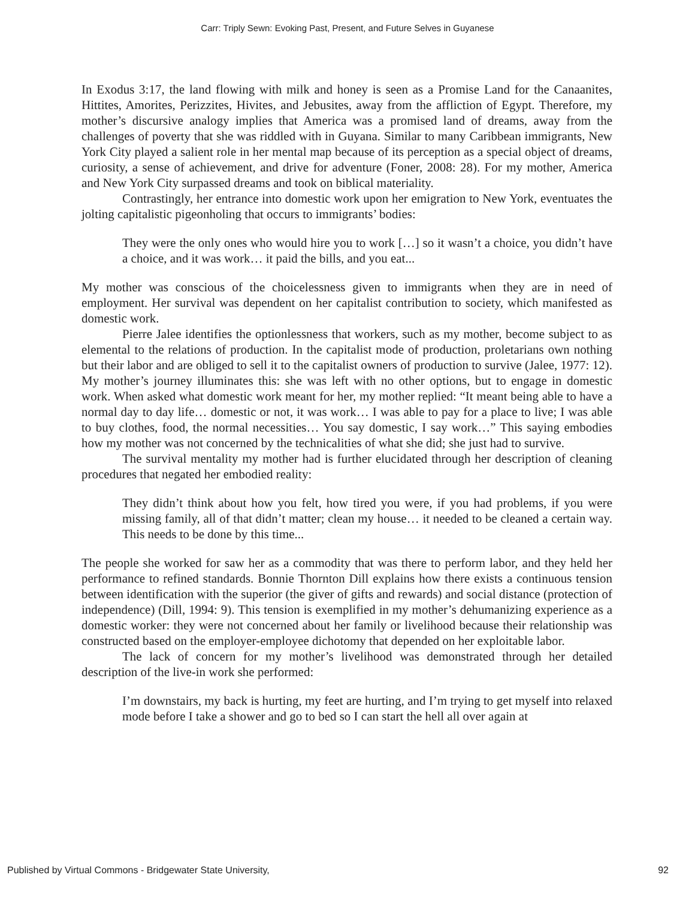Carr: Triply Sewn: Evoking Past, Present, and Future Selves in Guyanese
In Exodus 3:17, the land flowing with milk and honey is seen as a Promise Land for the Canaanites, Hittites, Amorites, Perizzites, Hivites, and Jebusites, away from the affliction of Egypt. Therefore, my mother’s discursive analogy implies that America was a promised land of dreams, away from the challenges of poverty that she was riddled with in Guyana. Similar to many Caribbean immigrants, New York City played a salient role in her mental map because of its perception as a special object of dreams, curiosity, a sense of achievement, and drive for adventure (Foner, 2008: 28). For my mother, America and New York City surpassed dreams and took on biblical materiality.
Contrastingly, her entrance into domestic work upon her emigration to New York, eventuates the jolting capitalistic pigeonholing that occurs to immigrants’ bodies:
They were the only ones who would hire you to work […] so it wasn’t a choice, you didn’t have a choice, and it was work… it paid the bills, and you eat...
My mother was conscious of the choicelessness given to immigrants when they are in need of employment. Her survival was dependent on her capitalist contribution to society, which manifested as domestic work.
Pierre Jalee identifies the optionlessness that workers, such as my mother, become subject to as elemental to the relations of production. In the capitalist mode of production, proletarians own nothing but their labor and are obliged to sell it to the capitalist owners of production to survive (Jalee, 1977: 12). My mother’s journey illuminates this: she was left with no other options, but to engage in domestic work. When asked what domestic work meant for her, my mother replied: “It meant being able to have a normal day to day life… domestic or not, it was work… I was able to pay for a place to live; I was able to buy clothes, food, the normal necessities… You say domestic, I say work…” This saying embodies how my mother was not concerned by the technicalities of what she did; she just had to survive.
The survival mentality my mother had is further elucidated through her description of cleaning procedures that negated her embodied reality:
They didn’t think about how you felt, how tired you were, if you had problems, if you were missing family, all of that didn’t matter; clean my house… it needed to be cleaned a certain way. This needs to be done by this time...
The people she worked for saw her as a commodity that was there to perform labor, and they held her performance to refined standards. Bonnie Thornton Dill explains how there exists a continuous tension between identification with the superior (the giver of gifts and rewards) and social distance (protection of independence) (Dill, 1994: 9). This tension is exemplified in my mother’s dehumanizing experience as a domestic worker: they were not concerned about her family or livelihood because their relationship was constructed based on the employer-employee dichotomy that depended on her exploitable labor.
The lack of concern for my mother’s livelihood was demonstrated through her detailed description of the live-in work she performed:
I’m downstairs, my back is hurting, my feet are hurting, and I’m trying to get myself into relaxed mode before I take a shower and go to bed so I can start the hell all over again at
Published by Virtual Commons - Bridgewater State University, 92